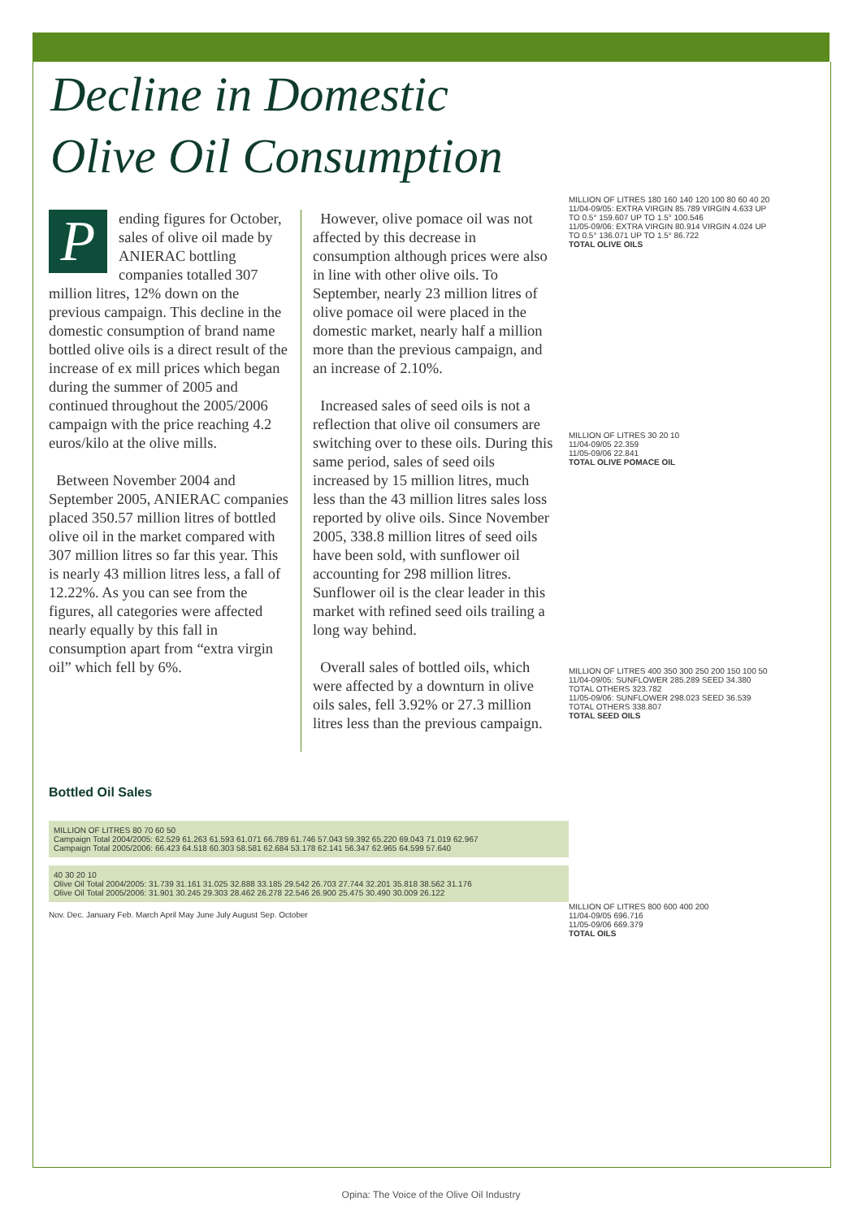Decline in Domestic
Olive Oil Consumption
Pending figures for October, sales of olive oil made by ANIERAC bottling companies totalled 307 million litres, 12% down on the previous campaign. This decline in the domestic consumption of brand name bottled olive oils is a direct result of the increase of ex mill prices which began during the summer of 2005 and continued throughout the 2005/2006 campaign with the price reaching 4.2 euros/kilo at the olive mills.
Between November 2004 and September 2005, ANIERAC companies placed 350.57 million litres of bottled olive oil in the market compared with 307 million litres so far this year. This is nearly 43 million litres less, a fall of 12.22%. As you can see from the figures, all categories were affected nearly equally by this fall in consumption apart from “extra virgin oil” which fell by 6%.
However, olive pomace oil was not affected by this decrease in consumption although prices were also in line with other olive oils. To September, nearly 23 million litres of olive pomace oil were placed in the domestic market, nearly half a million more than the previous campaign, and an increase of 2.10%.
Increased sales of seed oils is not a reflection that olive oil consumers are switching over to these oils. During this same period, sales of seed oils increased by 15 million litres, much less than the 43 million litres sales loss reported by olive oils. Since November 2005, 338.8 million litres of seed oils have been sold, with sunflower oil accounting for 298 million litres. Sunflower oil is the clear leader in this market with refined seed oils trailing a long way behind.
Overall sales of bottled oils, which were affected by a downturn in olive oils sales, fell 3.92% or 27.3 million litres less than the previous campaign.
MILLION OF LITRES 180 160 140 120 100 80 60 40 20
11/04-09/05: EXTRA VIRGIN 85.789 VIRGIN 4.633 UP TO 0.5° 159.607 UP TO 1.5° 100.546
11/05-09/06: EXTRA VIRGIN 80.914 VIRGIN 4.024 UP TO 0.5° 136.071 UP TO 1.5° 86.722
TOTAL OLIVE OILS
MILLION OF LITRES 30 20 10
11/04-09/05 22.359
11/05-09/06 22.841
TOTAL OLIVE POMACE OIL
MILLION OF LITRES 400 350 300 250 200 150 100 50
11/04-09/05: SUNFLOWER 285.289 SEED 34.380 TOTAL OTHERS 323.782
11/05-09/06: SUNFLOWER 298.023 SEED 36.539 TOTAL OTHERS 338.807
TOTAL SEED OILS
MILLION OF LITRES 800 600 400 200
11/04-09/05 696.716
11/05-09/06 669.379
TOTAL OILS
Bottled Oil Sales
MILLION OF LITRES 80 70 60 50
Campaign Total 2004/2005: 62.529 61.263 61.593 61.071 66.789 61.746 57.043 59.392 65.220 69.043 71.019 62.967
Campaign Total 2005/2006: 66.423 64.518 60.303 58.581 62.684 53.178 62.141 56.347 62.965 64.599 57.640
40 30 20 10
Olive Oil Total 2004/2005: 31.739 31.161 31.025 32.888 33.185 29.542 26.703 27.744 32.201 35.818 38.562 31.176
Olive Oil Total 2005/2006: 31.901 30.245 29.303 28.462 26.278 22.546 26.900 25.475 30.490 30.009 26.122
Nov. Dec. January Feb. March April May June July August Sep. October
Opina: The Voice of the Olive Oil Industry